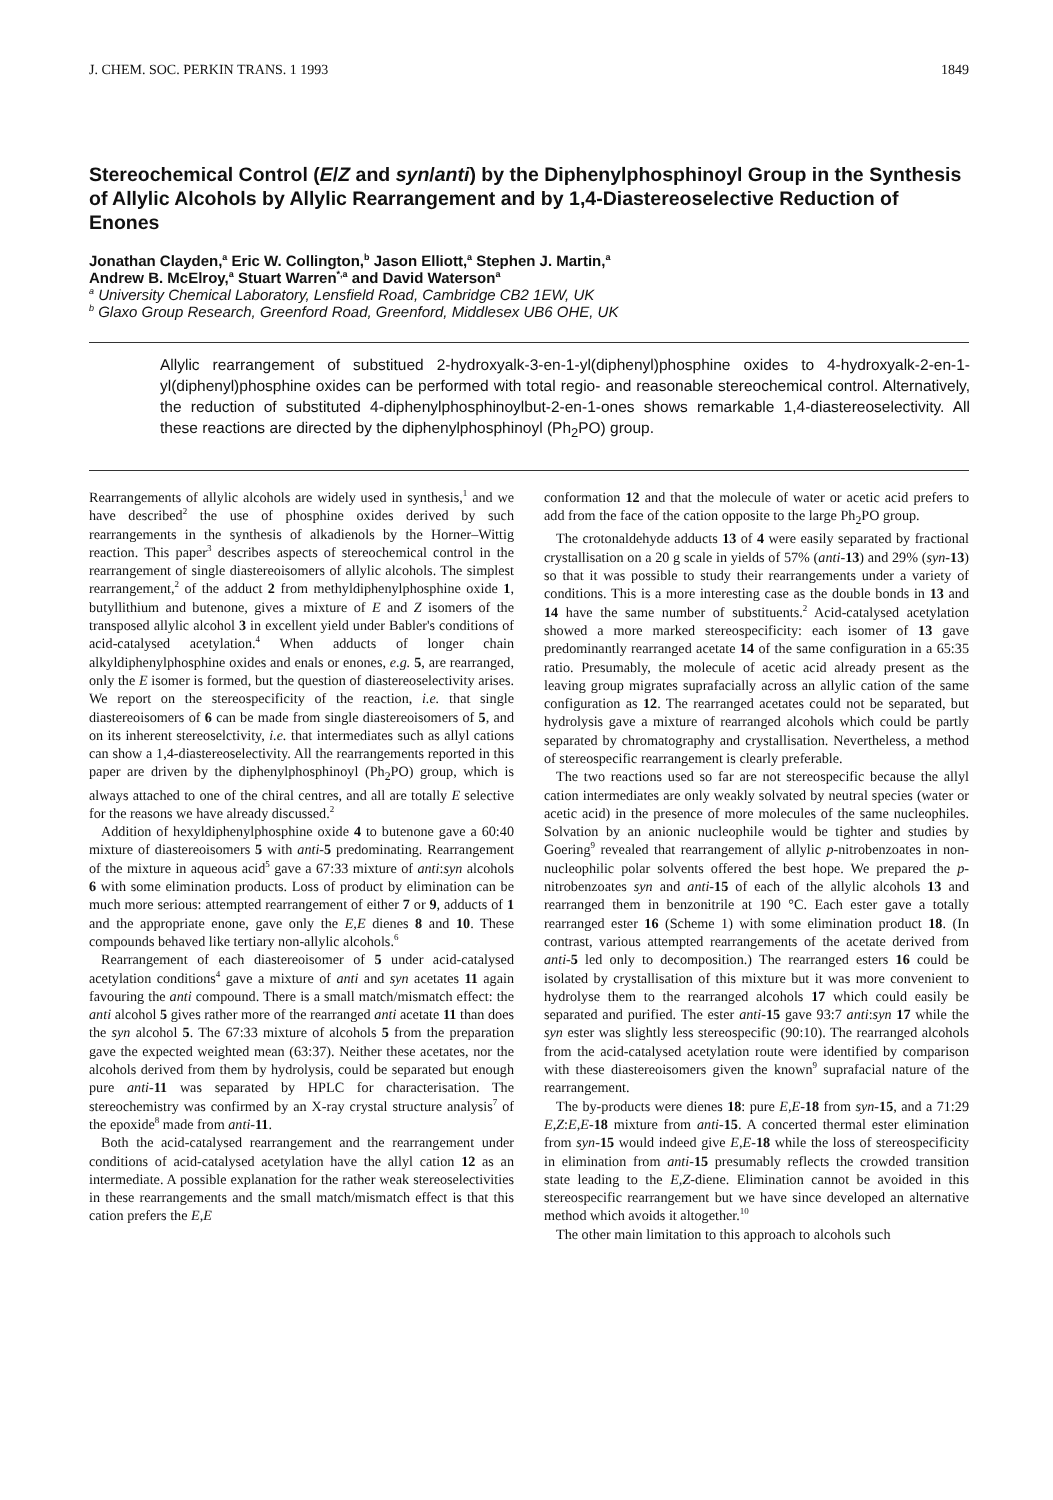J. CHEM. SOC. PERKIN TRANS. 1 1993 1849
Stereochemical Control (E/Z and syn/anti) by the Diphenylphosphinoyl Group in the Synthesis of Allylic Alcohols by Allylic Rearrangement and by 1,4-Diastereoselective Reduction of Enones
Jonathan Clayden,<sup>a</sup> Eric W. Collington,<sup>b</sup> Jason Elliott,<sup>a</sup> Stephen J. Martin,<sup>a</sup>
Andrew B. McElroy,<sup>a</sup> Stuart Warren<sup>*,a</sup> and David Waterson<sup>a</sup>
<sup>a</sup> University Chemical Laboratory, Lensfield Road, Cambridge CB2 1EW, UK
<sup>b</sup> Glaxo Group Research, Greenford Road, Greenford, Middlesex UB6 OHE, UK
Allylic rearrangement of substitued 2-hydroxyalk-3-en-1-yl(diphenyl)phosphine oxides to 4-hydroxyalk-2-en-1-yl(diphenyl)phosphine oxides can be performed with total regio- and reasonable stereochemical control. Alternatively, the reduction of substituted 4-diphenylphosphinoylbut-2-en-1-ones shows remarkable 1,4-diastereoselectivity. All these reactions are directed by the diphenylphosphinoyl (Ph<sub>2</sub>PO) group.
Rearrangements of allylic alcohols are widely used in synthesis,<sup>1</sup> and we have described<sup>2</sup> the use of phosphine oxides derived by such rearrangements in the synthesis of alkadienols by the Horner–Wittig reaction. This paper<sup>3</sup> describes aspects of stereochemical control in the rearrangement of single diastereoisomers of allylic alcohols. The simplest rearrangement,<sup>2</sup> of the adduct 2 from methyldiphenylphosphine oxide 1, butyllithium and butenone, gives a mixture of E and Z isomers of the transposed allylic alcohol 3 in excellent yield under Babler's conditions of acid-catalysed acetylation.<sup>4</sup> When adducts of longer chain alkyldiphenylphosphine oxides and enals or enones, e.g. 5, are rearranged, only the E isomer is formed, but the question of diastereoselectivity arises. We report on the stereospecificity of the reaction, i.e. that single diastereoisomers of 6 can be made from single diastereoisomers of 5, and on its inherent stereoselctivity, i.e. that intermediates such as allyl cations can show a 1,4-diastereoselectivity. All the rearrangements reported in this paper are driven by the diphenylphosphinoyl (Ph<sub>2</sub>PO) group, which is always attached to one of the chiral centres, and all are totally E selective for the reasons we have already discussed.<sup>2</sup>
Addition of hexyldiphenylphosphine oxide 4 to butenone gave a 60:40 mixture of diastereoisomers 5 with anti-5 predominating. Rearrangement of the mixture in aqueous acid<sup>5</sup> gave a 67:33 mixture of anti:syn alcohols 6 with some elimination products. Loss of product by elimination can be much more serious: attempted rearrangement of either 7 or 9, adducts of 1 and the appropriate enone, gave only the E,E dienes 8 and 10. These compounds behaved like tertiary non-allylic alcohols.<sup>6</sup>
Rearrangement of each diastereoisomer of 5 under acid-catalysed acetylation conditions<sup>4</sup> gave a mixture of anti and syn acetates 11 again favouring the anti compound. There is a small match/mismatch effect: the anti alcohol 5 gives rather more of the rearranged anti acetate 11 than does the syn alcohol 5. The 67:33 mixture of alcohols 5 from the preparation gave the expected weighted mean (63:37). Neither these acetates, nor the alcohols derived from them by hydrolysis, could be separated but enough pure anti-11 was separated by HPLC for characterisation. The stereochemistry was confirmed by an X-ray crystal structure analysis<sup>7</sup> of the epoxide<sup>8</sup> made from anti-11.
Both the acid-catalysed rearrangement and the rearrangement under conditions of acid-catalysed acetylation have the allyl cation 12 as an intermediate. A possible explanation for the rather weak stereoselectivities in these rearrangements and the small match/mismatch effect is that this cation prefers the E,E
conformation 12 and that the molecule of water or acetic acid prefers to add from the face of the cation opposite to the large Ph<sub>2</sub>PO group.
The crotonaldehyde adducts 13 of 4 were easily separated by fractional crystallisation on a 20 g scale in yields of 57% (anti-13) and 29% (syn-13) so that it was possible to study their rearrangements under a variety of conditions. This is a more interesting case as the double bonds in 13 and 14 have the same number of substituents.<sup>2</sup> Acid-catalysed acetylation showed a more marked stereospecificity: each isomer of 13 gave predominantly rearranged acetate 14 of the same configuration in a 65:35 ratio. Presumably, the molecule of acetic acid already present as the leaving group migrates suprafacially across an allylic cation of the same configuration as 12. The rearranged acetates could not be separated, but hydrolysis gave a mixture of rearranged alcohols which could be partly separated by chromatography and crystallisation. Nevertheless, a method of stereospecific rearrangement is clearly preferable.
The two reactions used so far are not stereospecific because the allyl cation intermediates are only weakly solvated by neutral species (water or acetic acid) in the presence of more molecules of the same nucleophiles. Solvation by an anionic nucleophile would be tighter and studies by Goering<sup>9</sup> revealed that rearrangement of allylic p-nitrobenzoates in non-nucleophilic polar solvents offered the best hope. We prepared the p-nitrobenzoates syn and anti-15 of each of the allylic alcohols 13 and rearranged them in benzonitrile at 190 °C. Each ester gave a totally rearranged ester 16 (Scheme 1) with some elimination product 18. (In contrast, various attempted rearrangements of the acetate derived from anti-5 led only to decomposition.) The rearranged esters 16 could be isolated by crystallisation of this mixture but it was more convenient to hydrolyse them to the rearranged alcohols 17 which could easily be separated and purified. The ester anti-15 gave 93:7 anti:syn 17 while the syn ester was slightly less stereospecific (90:10). The rearranged alcohols from the acid-catalysed acetylation route were identified by comparison with these diastereoisomers given the known<sup>9</sup> suprafacial nature of the rearrangement.
The by-products were dienes 18: pure E,E-18 from syn-15, and a 71:29 E,Z:E,E-18 mixture from anti-15. A concerted thermal ester elimination from syn-15 would indeed give E,E-18 while the loss of stereospecificity in elimination from anti-15 presumably reflects the crowded transition state leading to the E,Z-diene. Elimination cannot be avoided in this stereospecific rearrangement but we have since developed an alternative method which avoids it altogether.<sup>10</sup>
The other main limitation to this approach to alcohols such